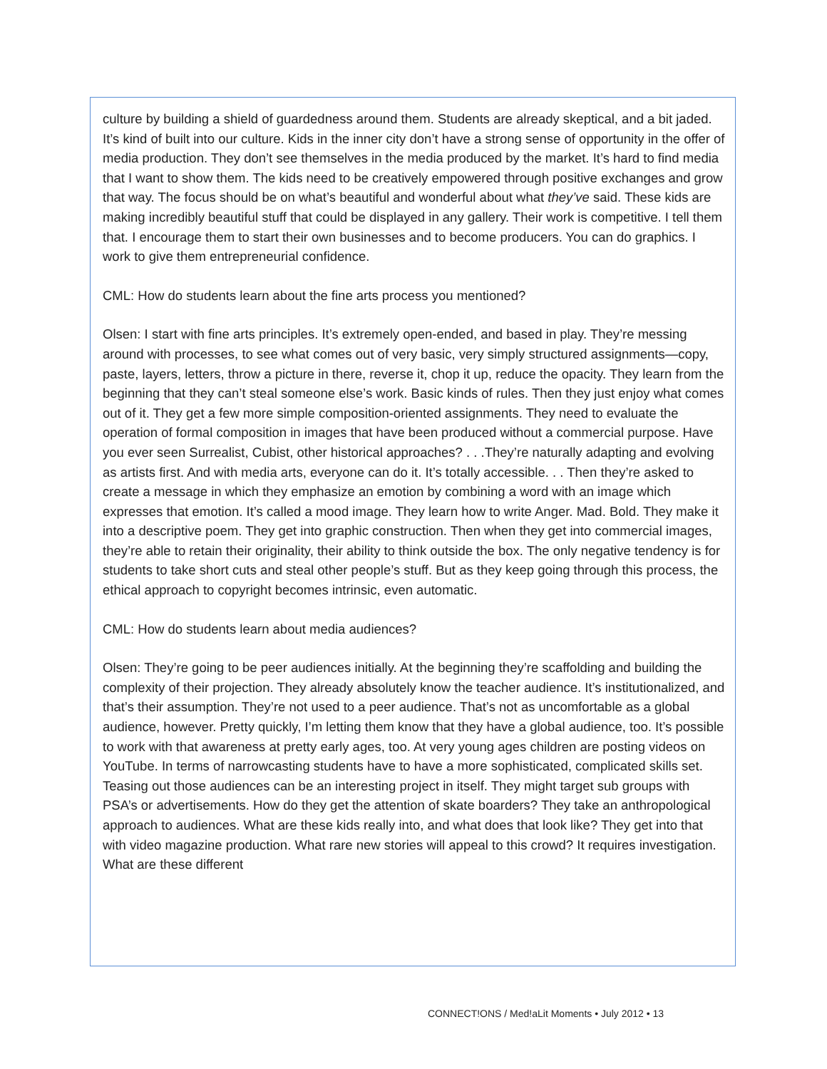culture by building a shield of guardedness around them. Students are already skeptical, and a bit jaded. It’s kind of built into our culture. Kids in the inner city don’t have a strong sense of opportunity in the offer of media production. They don’t see themselves in the media produced by the market. It’s hard to find media that I want to show them. The kids need to be creatively empowered through positive exchanges and grow that way. The focus should be on what’s beautiful and wonderful about what they’ve said. These kids are making incredibly beautiful stuff that could be displayed in any gallery. Their work is competitive. I tell them that. I encourage them to start their own businesses and to become producers. You can do graphics. I work to give them entrepreneurial confidence.
CML: How do students learn about the fine arts process you mentioned?
Olsen: I start with fine arts principles. It’s extremely open-ended, and based in play. They’re messing around with processes, to see what comes out of very basic, very simply structured assignments—copy, paste, layers, letters, throw a picture in there, reverse it, chop it up, reduce the opacity. They learn from the beginning that they can’t steal someone else’s work. Basic kinds of rules. Then they just enjoy what comes out of it. They get a few more simple composition-oriented assignments. They need to evaluate the operation of formal composition in images that have been produced without a commercial purpose. Have you ever seen Surrealist, Cubist, other historical approaches? . . .They’re naturally adapting and evolving as artists first. And with media arts, everyone can do it. It’s totally accessible. . . Then they’re asked to create a message in which they emphasize an emotion by combining a word with an image which expresses that emotion. It’s called a mood image. They learn how to write Anger. Mad. Bold. They make it into a descriptive poem. They get into graphic construction. Then when they get into commercial images, they’re able to retain their originality, their ability to think outside the box. The only negative tendency is for students to take short cuts and steal other people’s stuff. But as they keep going through this process, the ethical approach to copyright becomes intrinsic, even automatic.
CML: How do students learn about media audiences?
Olsen: They’re going to be peer audiences initially. At the beginning they’re scaffolding and building the complexity of their projection. They already absolutely know the teacher audience. It’s institutionalized, and that’s their assumption. They’re not used to a peer audience. That’s not as uncomfortable as a global audience, however. Pretty quickly, I’m letting them know that they have a global audience, too. It’s possible to work with that awareness at pretty early ages, too. At very young ages children are posting videos on YouTube. In terms of narrowcasting students have to have a more sophisticated, complicated skills set. Teasing out those audiences can be an interesting project in itself. They might target sub groups with PSA’s or advertisements. How do they get the attention of skate boarders? They take an anthropological approach to audiences. What are these kids really into, and what does that look like? They get into that with video magazine production. What rare new stories will appeal to this crowd? It requires investigation. What are these different
CONNECT!ONS / Med!aLit Moments • July 2012 • 13